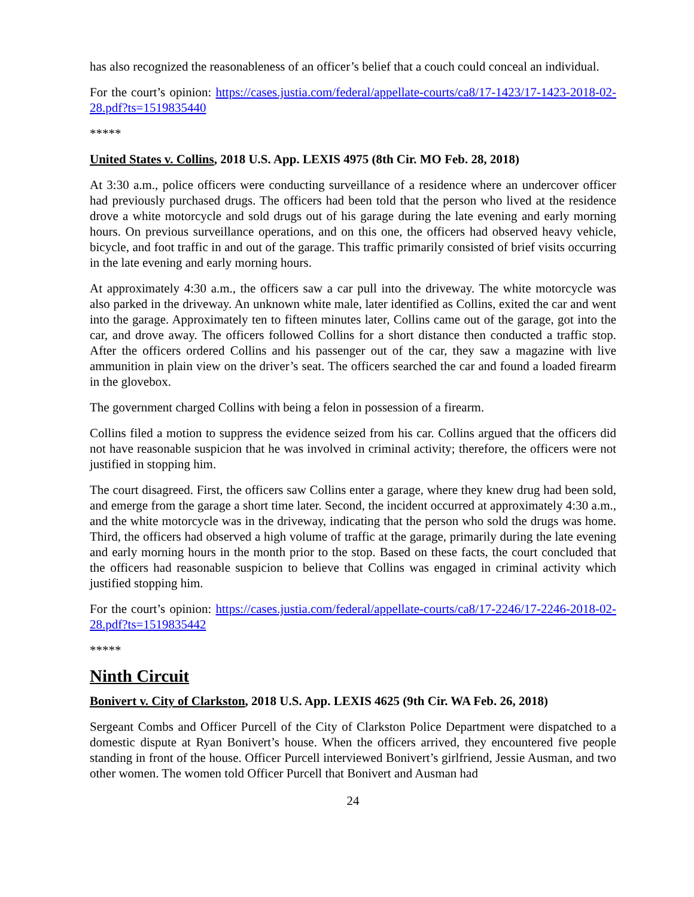has also recognized the reasonableness of an officer’s belief that a couch could conceal an individual.
For the court’s opinion: https://cases.justia.com/federal/appellate-courts/ca8/17-1423/17-1423-2018-02-28.pdf?ts=1519835440
*****
United States v. Collins, 2018 U.S. App. LEXIS 4975 (8th Cir. MO Feb. 28, 2018)
At 3:30 a.m., police officers were conducting surveillance of a residence where an undercover officer had previously purchased drugs. The officers had been told that the person who lived at the residence drove a white motorcycle and sold drugs out of his garage during the late evening and early morning hours. On previous surveillance operations, and on this one, the officers had observed heavy vehicle, bicycle, and foot traffic in and out of the garage. This traffic primarily consisted of brief visits occurring in the late evening and early morning hours.
At approximately 4:30 a.m., the officers saw a car pull into the driveway. The white motorcycle was also parked in the driveway. An unknown white male, later identified as Collins, exited the car and went into the garage. Approximately ten to fifteen minutes later, Collins came out of the garage, got into the car, and drove away. The officers followed Collins for a short distance then conducted a traffic stop. After the officers ordered Collins and his passenger out of the car, they saw a magazine with live ammunition in plain view on the driver’s seat. The officers searched the car and found a loaded firearm in the glovebox.
The government charged Collins with being a felon in possession of a firearm.
Collins filed a motion to suppress the evidence seized from his car. Collins argued that the officers did not have reasonable suspicion that he was involved in criminal activity; therefore, the officers were not justified in stopping him.
The court disagreed. First, the officers saw Collins enter a garage, where they knew drug had been sold, and emerge from the garage a short time later. Second, the incident occurred at approximately 4:30 a.m., and the white motorcycle was in the driveway, indicating that the person who sold the drugs was home. Third, the officers had observed a high volume of traffic at the garage, primarily during the late evening and early morning hours in the month prior to the stop. Based on these facts, the court concluded that the officers had reasonable suspicion to believe that Collins was engaged in criminal activity which justified stopping him.
For the court’s opinion: https://cases.justia.com/federal/appellate-courts/ca8/17-2246/17-2246-2018-02-28.pdf?ts=1519835442
*****
Ninth Circuit
Bonivert v. City of Clarkston, 2018 U.S. App. LEXIS 4625 (9th Cir. WA Feb. 26, 2018)
Sergeant Combs and Officer Purcell of the City of Clarkston Police Department were dispatched to a domestic dispute at Ryan Bonivert’s house. When the officers arrived, they encountered five people standing in front of the house. Officer Purcell interviewed Bonivert’s girlfriend, Jessie Ausman, and two other women. The women told Officer Purcell that Bonivert and Ausman had
24